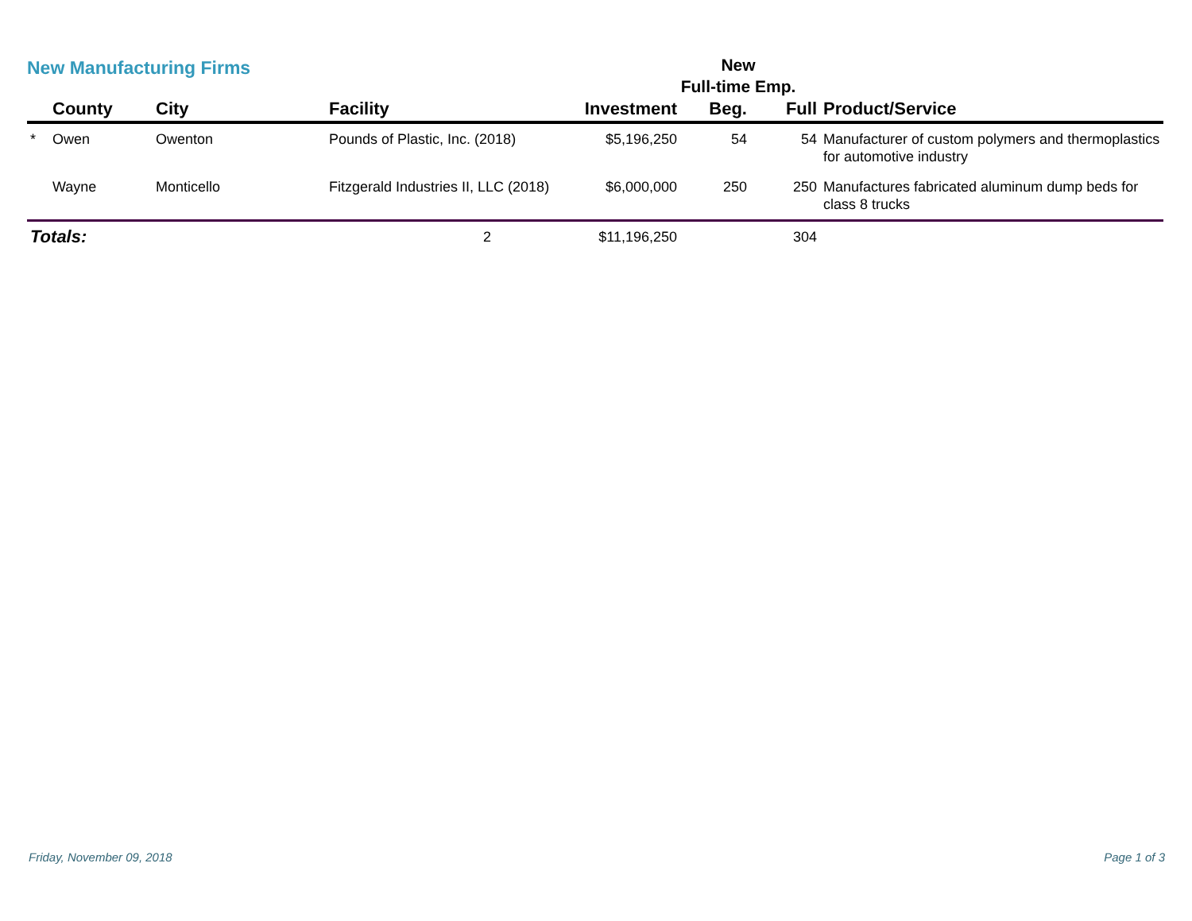New Manufacturing Firms
New
Full-time Emp.
| | County | City | Facility | Investment | Beg. | Full | Product/Service |
| --- | --- | --- | --- | --- | --- | --- | --- |
| * | Owen | Owenton | Pounds of Plastic, Inc. (2018) | $5,196,250 | 54 | 54 | Manufacturer of custom polymers and thermoplastics for automotive industry |
| | Wayne | Monticello | Fitzgerald Industries II, LLC (2018) | $6,000,000 | 250 | 250 | Manufactures fabricated aluminum dump beds for class 8 trucks |
| Totals: | | | 2 | $11,196,250 | | 304 | |
Friday, November 09, 2018 Page 1 of 3